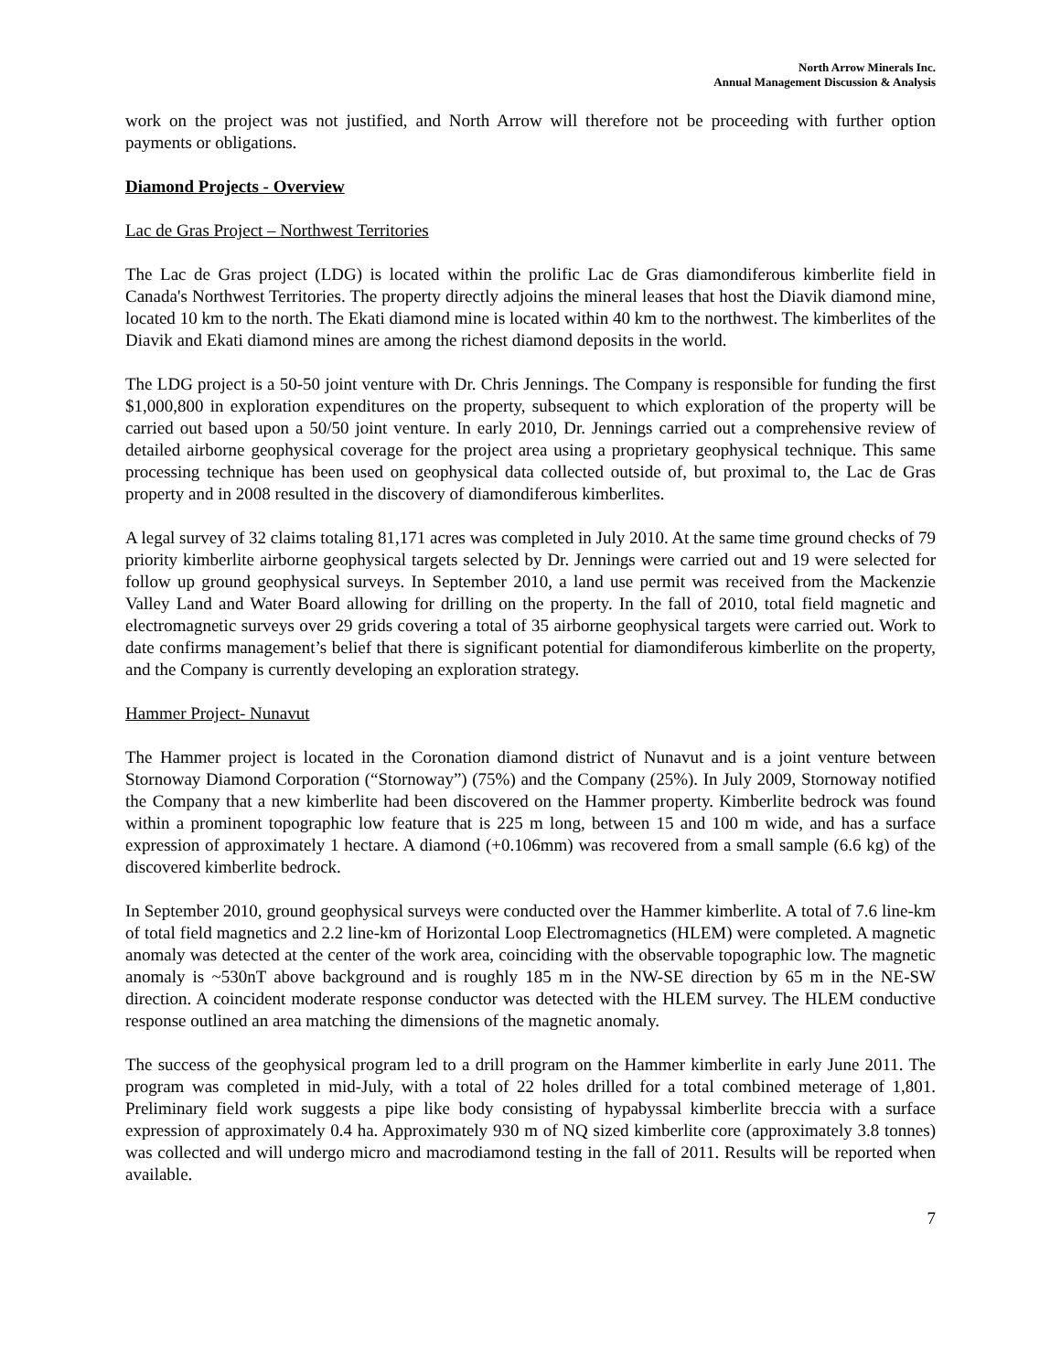North Arrow Minerals Inc.
Annual Management Discussion & Analysis
work on the project was not justified, and North Arrow will therefore not be proceeding with further option payments or obligations.
Diamond Projects - Overview
Lac de Gras Project – Northwest Territories
The Lac de Gras project (LDG) is located within the prolific Lac de Gras diamondiferous kimberlite field in Canada's Northwest Territories. The property directly adjoins the mineral leases that host the Diavik diamond mine, located 10 km to the north. The Ekati diamond mine is located within 40 km to the northwest. The kimberlites of the Diavik and Ekati diamond mines are among the richest diamond deposits in the world.
The LDG project is a 50-50 joint venture with Dr. Chris Jennings. The Company is responsible for funding the first $1,000,800 in exploration expenditures on the property, subsequent to which exploration of the property will be carried out based upon a 50/50 joint venture. In early 2010, Dr. Jennings carried out a comprehensive review of detailed airborne geophysical coverage for the project area using a proprietary geophysical technique. This same processing technique has been used on geophysical data collected outside of, but proximal to, the Lac de Gras property and in 2008 resulted in the discovery of diamondiferous kimberlites.
A legal survey of 32 claims totaling 81,171 acres was completed in July 2010. At the same time ground checks of 79 priority kimberlite airborne geophysical targets selected by Dr. Jennings were carried out and 19 were selected for follow up ground geophysical surveys. In September 2010, a land use permit was received from the Mackenzie Valley Land and Water Board allowing for drilling on the property. In the fall of 2010, total field magnetic and electromagnetic surveys over 29 grids covering a total of 35 airborne geophysical targets were carried out. Work to date confirms management’s belief that there is significant potential for diamondiferous kimberlite on the property, and the Company is currently developing an exploration strategy.
Hammer Project- Nunavut
The Hammer project is located in the Coronation diamond district of Nunavut and is a joint venture between Stornoway Diamond Corporation (“Stornoway”) (75%) and the Company (25%). In July 2009, Stornoway notified the Company that a new kimberlite had been discovered on the Hammer property. Kimberlite bedrock was found within a prominent topographic low feature that is 225 m long, between 15 and 100 m wide, and has a surface expression of approximately 1 hectare. A diamond (+0.106mm) was recovered from a small sample (6.6 kg) of the discovered kimberlite bedrock.
In September 2010, ground geophysical surveys were conducted over the Hammer kimberlite. A total of 7.6 line-km of total field magnetics and 2.2 line-km of Horizontal Loop Electromagnetics (HLEM) were completed. A magnetic anomaly was detected at the center of the work area, coinciding with the observable topographic low. The magnetic anomaly is ~530nT above background and is roughly 185 m in the NW-SE direction by 65 m in the NE-SW direction. A coincident moderate response conductor was detected with the HLEM survey. The HLEM conductive response outlined an area matching the dimensions of the magnetic anomaly.
The success of the geophysical program led to a drill program on the Hammer kimberlite in early June 2011. The program was completed in mid-July, with a total of 22 holes drilled for a total combined meterage of 1,801. Preliminary field work suggests a pipe like body consisting of hypabyssal kimberlite breccia with a surface expression of approximately 0.4 ha. Approximately 930 m of NQ sized kimberlite core (approximately 3.8 tonnes) was collected and will undergo micro and macrodiamond testing in the fall of 2011. Results will be reported when available.
7